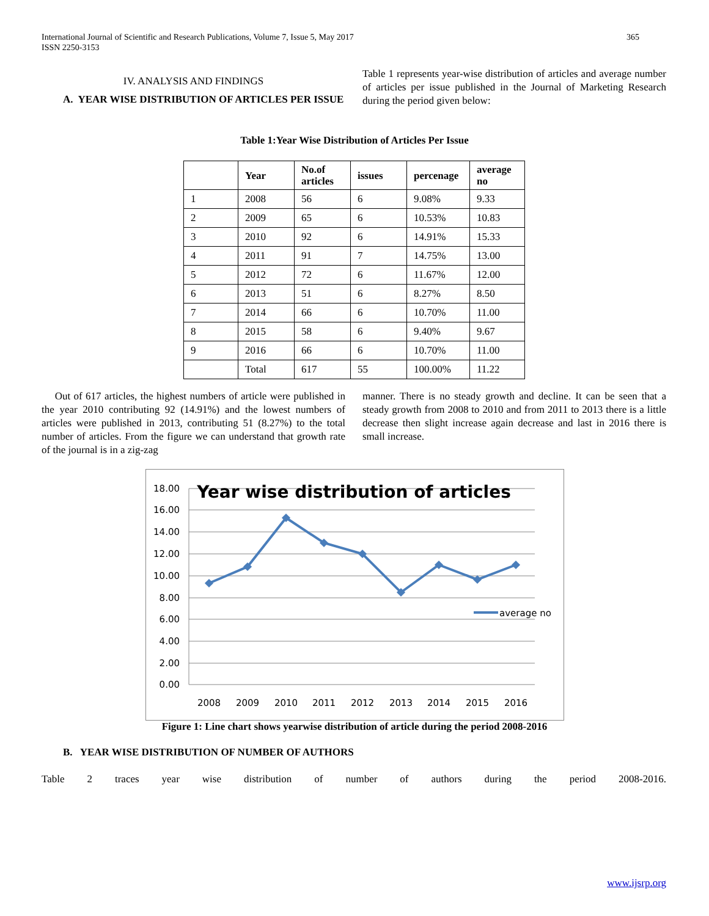International Journal of Scientific and Research Publications, Volume 7, Issue 5, May 2017
ISSN 2250-3153
365
IV. ANALYSIS AND FINDINGS
A. YEAR WISE DISTRIBUTION OF ARTICLES PER ISSUE
Table 1 represents year-wise distribution of articles and average number of articles per issue published in the Journal of Marketing Research during the period given below:
Table 1:Year Wise Distribution of Articles Per Issue
| | Year | No.of articles | issues | percenage | average no |
| --- | --- | --- | --- | --- | --- |
| 1 | 2008 | 56 | 6 | 9.08% | 9.33 |
| 2 | 2009 | 65 | 6 | 10.53% | 10.83 |
| 3 | 2010 | 92 | 6 | 14.91% | 15.33 |
| 4 | 2011 | 91 | 7 | 14.75% | 13.00 |
| 5 | 2012 | 72 | 6 | 11.67% | 12.00 |
| 6 | 2013 | 51 | 6 | 8.27% | 8.50 |
| 7 | 2014 | 66 | 6 | 10.70% | 11.00 |
| 8 | 2015 | 58 | 6 | 9.40% | 9.67 |
| 9 | 2016 | 66 | 6 | 10.70% | 11.00 |
| | Total | 617 | 55 | 100.00% | 11.22 |
Out of 617 articles, the highest numbers of article were published in the year 2010 contributing 92 (14.91%) and the lowest numbers of articles were published in 2013, contributing 51 (8.27%) to the total number of articles. From the figure we can understand that growth rate of the journal is in a zig-zag
manner. There is no steady growth and decline. It can be seen that a steady growth from 2008 to 2010 and from 2011 to 2013 there is a little decrease then slight increase again decrease and last in 2016 there is small increase.
18.00
16.00
14.00
12.00
10.00
8.00
6.00
4.00
2.00
0.00
2008
2009
2010
2011
2012
2013
2014
2015
2016
average no
Year wise distribution of articles
Figure 1: Line chart shows yearwise distribution of article during the period 2008-2016
B. YEAR WISE DISTRIBUTION OF NUMBER OF AUTHORS
Table 2 traces year wise distribution of number of authors during the period 2008-2016.
www.ijsrp.org